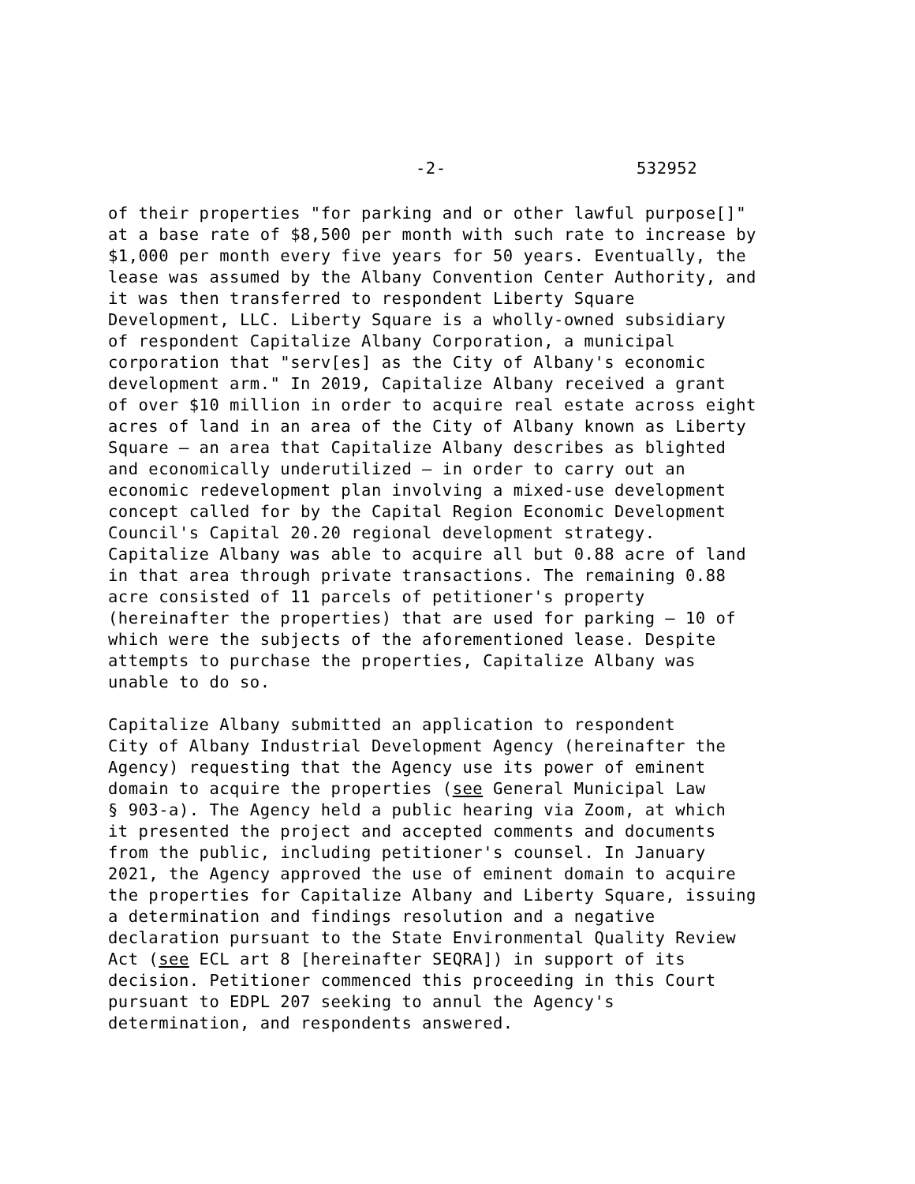-2- 532952
of their properties "for parking and or other lawful purpose[]" at a base rate of $8,500 per month with such rate to increase by $1,000 per month every five years for 50 years. Eventually, the lease was assumed by the Albany Convention Center Authority, and it was then transferred to respondent Liberty Square Development, LLC. Liberty Square is a wholly-owned subsidiary of respondent Capitalize Albany Corporation, a municipal corporation that "serv[es] as the City of Albany's economic development arm." In 2019, Capitalize Albany received a grant of over $10 million in order to acquire real estate across eight acres of land in an area of the City of Albany known as Liberty Square – an area that Capitalize Albany describes as blighted and economically underutilized – in order to carry out an economic redevelopment plan involving a mixed-use development concept called for by the Capital Region Economic Development Council's Capital 20.20 regional development strategy. Capitalize Albany was able to acquire all but 0.88 acre of land in that area through private transactions. The remaining 0.88 acre consisted of 11 parcels of petitioner's property (hereinafter the properties) that are used for parking – 10 of which were the subjects of the aforementioned lease. Despite attempts to purchase the properties, Capitalize Albany was unable to do so.
Capitalize Albany submitted an application to respondent City of Albany Industrial Development Agency (hereinafter the Agency) requesting that the Agency use its power of eminent domain to acquire the properties (see General Municipal Law § 903-a). The Agency held a public hearing via Zoom, at which it presented the project and accepted comments and documents from the public, including petitioner's counsel. In January 2021, the Agency approved the use of eminent domain to acquire the properties for Capitalize Albany and Liberty Square, issuing a determination and findings resolution and a negative declaration pursuant to the State Environmental Quality Review Act (see ECL art 8 [hereinafter SEQRA]) in support of its decision. Petitioner commenced this proceeding in this Court pursuant to EDPL 207 seeking to annul the Agency's determination, and respondents answered.